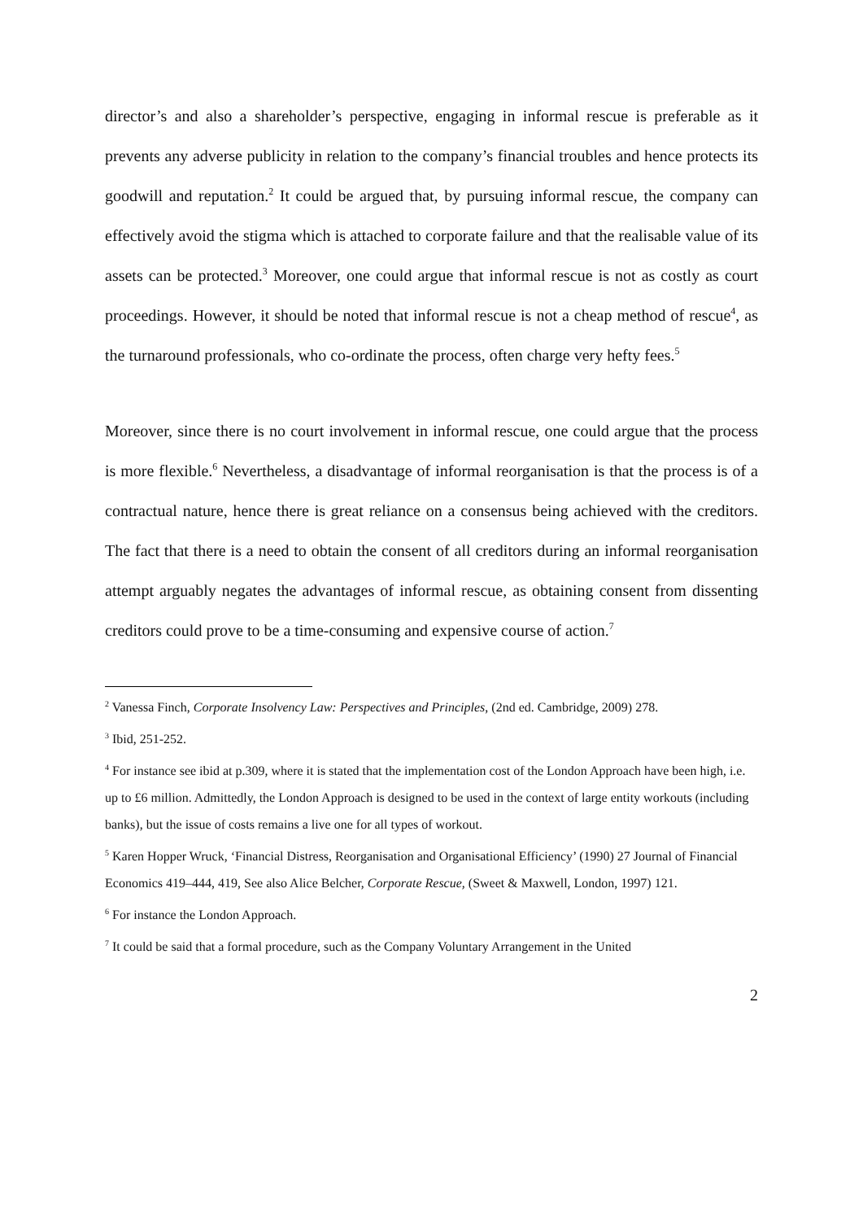director’s and also a shareholder’s perspective, engaging in informal rescue is preferable as it prevents any adverse publicity in relation to the company’s financial troubles and hence protects its goodwill and reputation.<sup>2</sup> It could be argued that, by pursuing informal rescue, the company can effectively avoid the stigma which is attached to corporate failure and that the realisable value of its assets can be protected.<sup>3</sup> Moreover, one could argue that informal rescue is not as costly as court proceedings. However, it should be noted that informal rescue is not a cheap method of rescue<sup>4</sup>, as the turnaround professionals, who co-ordinate the process, often charge very hefty fees.<sup>5</sup>
Moreover, since there is no court involvement in informal rescue, one could argue that the process is more flexible.<sup>6</sup> Nevertheless, a disadvantage of informal reorganisation is that the process is of a contractual nature, hence there is great reliance on a consensus being achieved with the creditors. The fact that there is a need to obtain the consent of all creditors during an informal reorganisation attempt arguably negates the advantages of informal rescue, as obtaining consent from dissenting creditors could prove to be a time-consuming and expensive course of action.<sup>7</sup>
<sup>2</sup> Vanessa Finch, Corporate Insolvency Law: Perspectives and Principles, (2nd ed. Cambridge, 2009) 278.
<sup>3</sup> Ibid, 251-252.
<sup>4</sup> For instance see ibid at p.309, where it is stated that the implementation cost of the London Approach have been high, i.e. up to £6 million. Admittedly, the London Approach is designed to be used in the context of large entity workouts (including banks), but the issue of costs remains a live one for all types of workout.
<sup>5</sup> Karen Hopper Wruck, ‘Financial Distress, Reorganisation and Organisational Efficiency’ (1990) 27 Journal of Financial Economics 419–444, 419, See also Alice Belcher, Corporate Rescue, (Sweet & Maxwell, London, 1997) 121.
<sup>6</sup> For instance the London Approach.
<sup>7</sup> It could be said that a formal procedure, such as the Company Voluntary Arrangement in the United
2